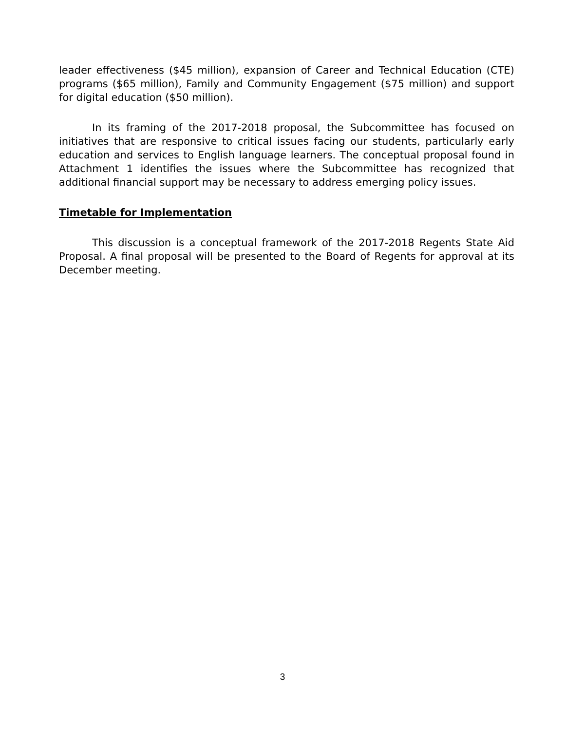leader effectiveness ($45 million), expansion of Career and Technical Education (CTE) programs ($65 million), Family and Community Engagement ($75 million) and support for digital education ($50 million).
In its framing of the 2017-2018 proposal, the Subcommittee has focused on initiatives that are responsive to critical issues facing our students, particularly early education and services to English language learners. The conceptual proposal found in Attachment 1 identifies the issues where the Subcommittee has recognized that additional financial support may be necessary to address emerging policy issues.
Timetable for Implementation
This discussion is a conceptual framework of the 2017-2018 Regents State Aid Proposal. A final proposal will be presented to the Board of Regents for approval at its December meeting.
3